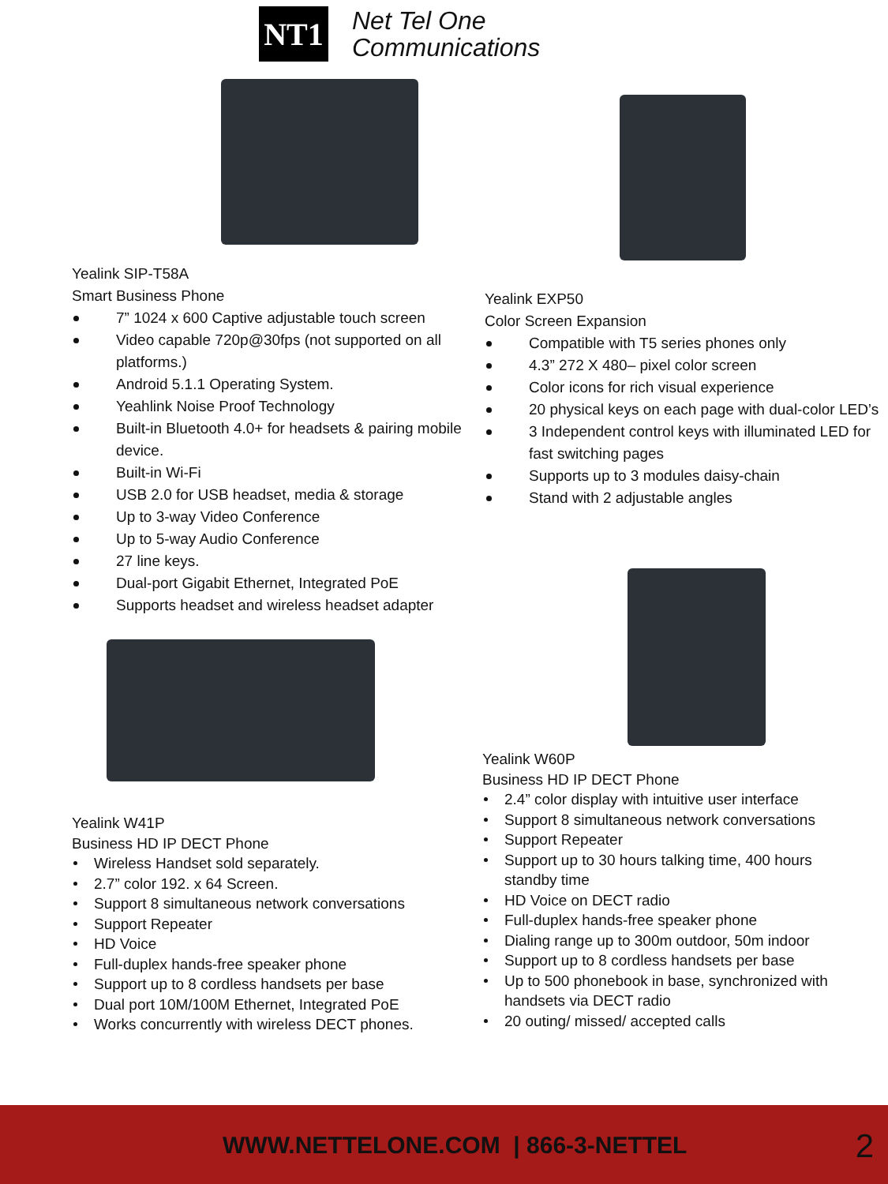NT1
Net Tel One
Communications
Yealink SIP-T58A
Smart Business Phone
7” 1024 x 600 Captive adjustable touch screen
Video capable 720p@30fps (not supported on all platforms.)
Android 5.1.1 Operating System.
Yeahlink Noise Proof Technology
Built-in Bluetooth 4.0+ for headsets & pairing mobile device.
Built-in Wi-Fi
USB 2.0 for USB headset, media & storage
Up to 3-way Video Conference
Up to 5-way Audio Conference
27 line keys.
Dual-port Gigabit Ethernet, Integrated PoE
Supports headset and wireless headset adapter
Yealink EXP50
Color Screen Expansion
Compatible with T5 series phones only
4.3” 272 X 480– pixel color screen
Color icons for rich visual experience
20 physical keys on each page with dual-color LED’s
3 Independent control keys with illuminated LED for fast switching pages
Supports up to 3 modules daisy-chain
Stand with 2 adjustable angles
Yealink W41P
Business HD IP DECT Phone
Wireless Handset sold separately.
2.7” color 192. x 64 Screen.
Support 8 simultaneous network conversations
Support Repeater
HD Voice
Full-duplex hands-free speaker phone
Support up to 8 cordless handsets per base
Dual port 10M/100M Ethernet, Integrated PoE
Works concurrently with wireless DECT phones.
Yealink W60P
Business HD IP DECT Phone
2.4” color display with intuitive user interface
Support 8 simultaneous network conversations
Support Repeater
Support up to 30 hours talking time, 400 hours standby time
HD Voice on DECT radio
Full-duplex hands-free speaker phone
Dialing range up to 300m outdoor, 50m indoor
Support up to 8 cordless handsets per base
Up to 500 phonebook in base, synchronized with handsets via DECT radio
20 outing/ missed/ accepted calls
WWW.NETTELONE.COM | 866-3-NETTEL 2